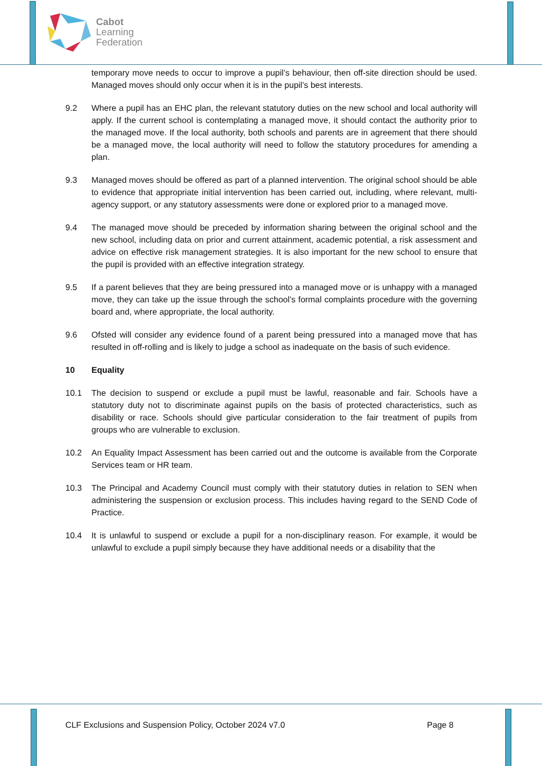Cabot
Learning
Federation
temporary move needs to occur to improve a pupil’s behaviour, then off-site direction should be used. Managed moves should only occur when it is in the pupil’s best interests.
9.2 Where a pupil has an EHC plan, the relevant statutory duties on the new school and local authority will apply. If the current school is contemplating a managed move, it should contact the authority prior to the managed move. If the local authority, both schools and parents are in agreement that there should be a managed move, the local authority will need to follow the statutory procedures for amending a plan.
9.3 Managed moves should be offered as part of a planned intervention. The original school should be able to evidence that appropriate initial intervention has been carried out, including, where relevant, multi-agency support, or any statutory assessments were done or explored prior to a managed move.
9.4 The managed move should be preceded by information sharing between the original school and the new school, including data on prior and current attainment, academic potential, a risk assessment and advice on effective risk management strategies. It is also important for the new school to ensure that the pupil is provided with an effective integration strategy.
9.5 If a parent believes that they are being pressured into a managed move or is unhappy with a managed move, they can take up the issue through the school’s formal complaints procedure with the governing board and, where appropriate, the local authority.
9.6 Ofsted will consider any evidence found of a parent being pressured into a managed move that has resulted in off-rolling and is likely to judge a school as inadequate on the basis of such evidence.
10 Equality
10.1 The decision to suspend or exclude a pupil must be lawful, reasonable and fair. Schools have a statutory duty not to discriminate against pupils on the basis of protected characteristics, such as disability or race. Schools should give particular consideration to the fair treatment of pupils from groups who are vulnerable to exclusion.
10.2 An Equality Impact Assessment has been carried out and the outcome is available from the Corporate Services team or HR team.
10.3 The Principal and Academy Council must comply with their statutory duties in relation to SEN when administering the suspension or exclusion process. This includes having regard to the SEND Code of Practice.
10.4 It is unlawful to suspend or exclude a pupil for a non-disciplinary reason. For example, it would be unlawful to exclude a pupil simply because they have additional needs or a disability that the
CLF Exclusions and Suspension Policy, October 2024 v7.0 Page 8